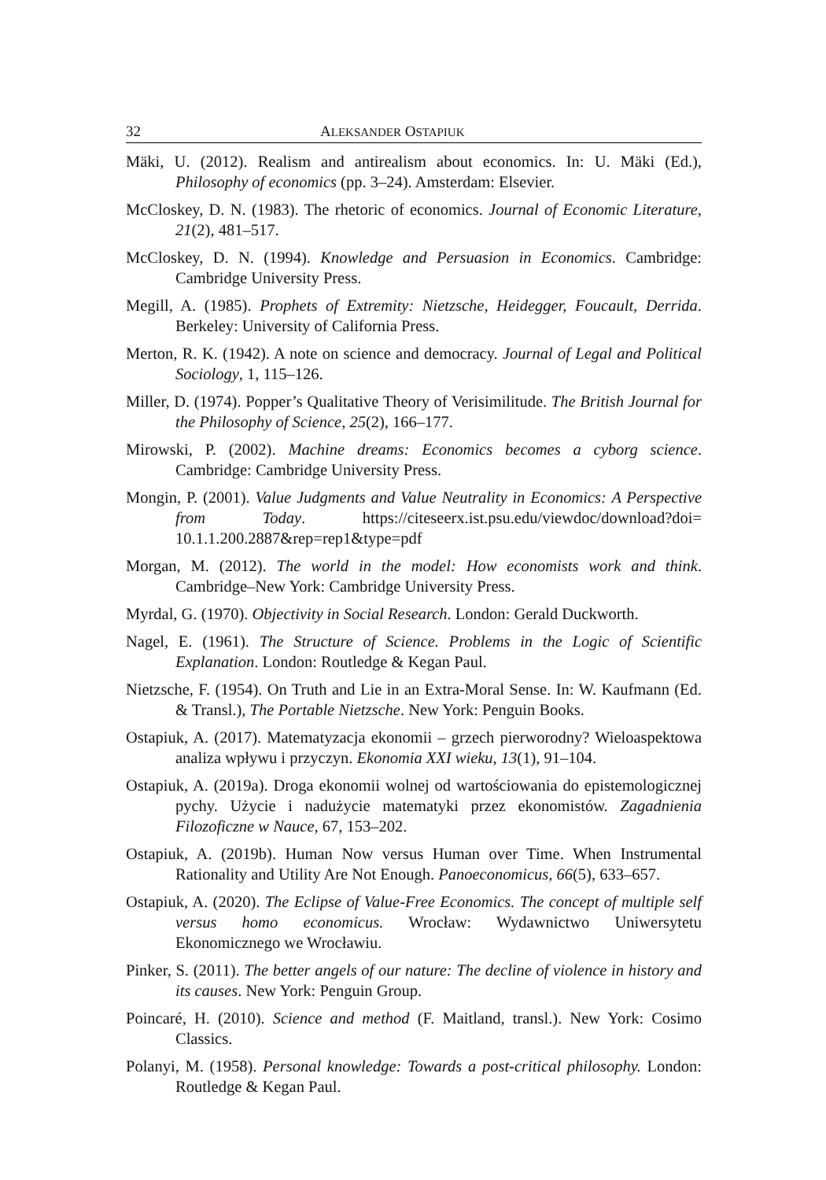32 ALEKSANDER OSTAPIUK
Mäki, U. (2012). Realism and antirealism about economics. In: U. Mäki (Ed.), Philosophy of economics (pp. 3–24). Amsterdam: Elsevier.
McCloskey, D. N. (1983). The rhetoric of economics. Journal of Economic Literature, 21(2), 481–517.
McCloskey, D. N. (1994). Knowledge and Persuasion in Economics. Cambridge: Cambridge University Press.
Megill, A. (1985). Prophets of Extremity: Nietzsche, Heidegger, Foucault, Derrida. Berkeley: University of California Press.
Merton, R. K. (1942). A note on science and democracy. Journal of Legal and Political Sociology, 1, 115–126.
Miller, D. (1974). Popper’s Qualitative Theory of Verisimilitude. The British Journal for the Philosophy of Science, 25(2), 166–177.
Mirowski, P. (2002). Machine dreams: Economics becomes a cyborg science. Cambridge: Cambridge University Press.
Mongin, P. (2001). Value Judgments and Value Neutrality in Economics: A Perspective from Today. https://citeseerx.ist.psu.edu/viewdoc/download?doi= 10.1.1.200.2887&rep=rep1&type=pdf
Morgan, M. (2012). The world in the model: How economists work and think. Cambridge–New York: Cambridge University Press.
Myrdal, G. (1970). Objectivity in Social Research. London: Gerald Duckworth.
Nagel, E. (1961). The Structure of Science. Problems in the Logic of Scientific Explanation. London: Routledge & Kegan Paul.
Nietzsche, F. (1954). On Truth and Lie in an Extra-Moral Sense. In: W. Kaufmann (Ed. & Transl.), The Portable Nietzsche. New York: Penguin Books.
Ostapiuk, A. (2017). Matematyzacja ekonomii – grzech pierworodny? Wieloaspektowa analiza wpływu i przyczyn. Ekonomia XXI wieku, 13(1), 91–104.
Ostapiuk, A. (2019a). Droga ekonomii wolnej od wartościowania do epistemologicznej pychy. Użycie i nadużycie matematyki przez ekonomistów. Zagadnienia Filozoficzne w Nauce, 67, 153–202.
Ostapiuk, A. (2019b). Human Now versus Human over Time. When Instrumental Rationality and Utility Are Not Enough. Panoeconomicus, 66(5), 633–657.
Ostapiuk, A. (2020). The Eclipse of Value-Free Economics. The concept of multiple self versus homo economicus. Wrocław: Wydawnictwo Uniwersytetu Ekonomicznego we Wrocławiu.
Pinker, S. (2011). The better angels of our nature: The decline of violence in history and its causes. New York: Penguin Group.
Poincaré, H. (2010). Science and method (F. Maitland, transl.). New York: Cosimo Classics.
Polanyi, M. (1958). Personal knowledge: Towards a post-critical philosophy. London: Routledge & Kegan Paul.